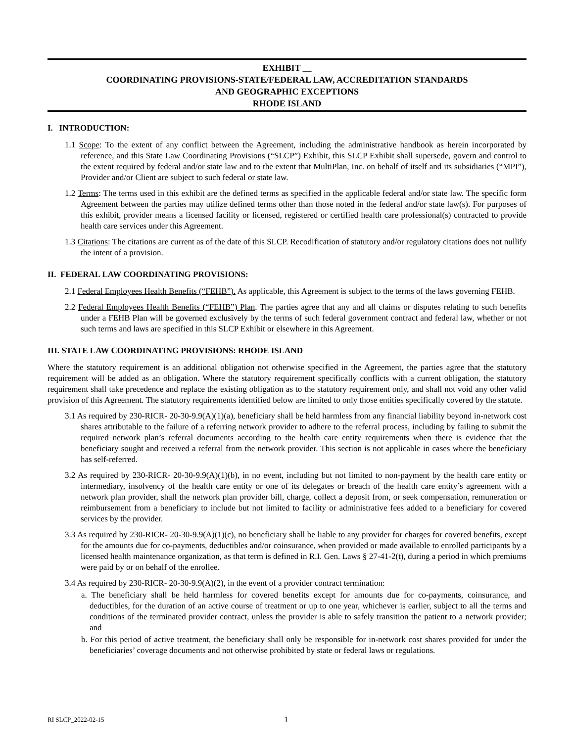EXHIBIT __
COORDINATING PROVISIONS-STATE/FEDERAL LAW, ACCREDITATION STANDARDS
AND GEOGRAPHIC EXCEPTIONS
RHODE ISLAND
I. INTRODUCTION:
1.1 Scope: To the extent of any conflict between the Agreement, including the administrative handbook as herein incorporated by reference, and this State Law Coordinating Provisions (“SLCP”) Exhibit, this SLCP Exhibit shall supersede, govern and control to the extent required by federal and/or state law and to the extent that MultiPlan, Inc. on behalf of itself and its subsidiaries (“MPI”), Provider and/or Client are subject to such federal or state law.
1.2 Terms: The terms used in this exhibit are the defined terms as specified in the applicable federal and/or state law. The specific form Agreement between the parties may utilize defined terms other than those noted in the federal and/or state law(s). For purposes of this exhibit, provider means a licensed facility or licensed, registered or certified health care professional(s) contracted to provide health care services under this Agreement.
1.3 Citations: The citations are current as of the date of this SLCP. Recodification of statutory and/or regulatory citations does not nullify the intent of a provision.
II. FEDERAL LAW COORDINATING PROVISIONS:
2.1 Federal Employees Health Benefits (“FEHB”). As applicable, this Agreement is subject to the terms of the laws governing FEHB.
2.2 Federal Employees Health Benefits (“FEHB”) Plan. The parties agree that any and all claims or disputes relating to such benefits under a FEHB Plan will be governed exclusively by the terms of such federal government contract and federal law, whether or not such terms and laws are specified in this SLCP Exhibit or elsewhere in this Agreement.
III. STATE LAW COORDINATING PROVISIONS: RHODE ISLAND
Where the statutory requirement is an additional obligation not otherwise specified in the Agreement, the parties agree that the statutory requirement will be added as an obligation. Where the statutory requirement specifically conflicts with a current obligation, the statutory requirement shall take precedence and replace the existing obligation as to the statutory requirement only, and shall not void any other valid provision of this Agreement. The statutory requirements identified below are limited to only those entities specifically covered by the statute.
3.1 As required by 230-RICR- 20-30-9.9(A)(1)(a), beneficiary shall be held harmless from any financial liability beyond in-network cost shares attributable to the failure of a referring network provider to adhere to the referral process, including by failing to submit the required network plan’s referral documents according to the health care entity requirements when there is evidence that the beneficiary sought and received a referral from the network provider. This section is not applicable in cases where the beneficiary has self-referred.
3.2 As required by 230-RICR- 20-30-9.9(A)(1)(b), in no event, including but not limited to non-payment by the health care entity or intermediary, insolvency of the health care entity or one of its delegates or breach of the health care entity’s agreement with a network plan provider, shall the network plan provider bill, charge, collect a deposit from, or seek compensation, remuneration or reimbursement from a beneficiary to include but not limited to facility or administrative fees added to a beneficiary for covered services by the provider.
3.3 As required by 230-RICR- 20-30-9.9(A)(1)(c), no beneficiary shall be liable to any provider for charges for covered benefits, except for the amounts due for co-payments, deductibles and/or coinsurance, when provided or made available to enrolled participants by a licensed health maintenance organization, as that term is defined in R.I. Gen. Laws § 27-41-2(t), during a period in which premiums were paid by or on behalf of the enrollee.
3.4 As required by 230-RICR- 20-30-9.9(A)(2), in the event of a provider contract termination:
a. The beneficiary shall be held harmless for covered benefits except for amounts due for co-payments, coinsurance, and deductibles, for the duration of an active course of treatment or up to one year, whichever is earlier, subject to all the terms and conditions of the terminated provider contract, unless the provider is able to safely transition the patient to a network provider; and
b. For this period of active treatment, the beneficiary shall only be responsible for in-network cost shares provided for under the beneficiaries’ coverage documents and not otherwise prohibited by state or federal laws or regulations.
RI SLCP_2022-02-15 1